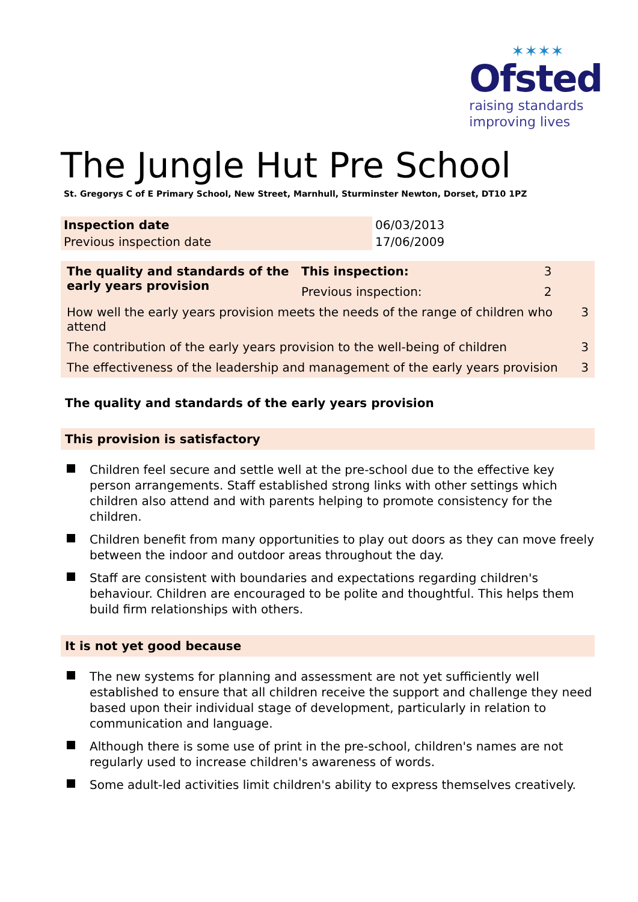✶✶✶✶
Ofsted
raising standards
improving lives
The Jungle Hut Pre School
St. Gregorys C of E Primary School, New Street, Marnhull, Sturminster Newton, Dorset, DT10 1PZ
| Inspection date | 06/03/2013 |
| Previous inspection date | 17/06/2009 |
| The quality and standards of the early years provision | This inspection: | 3 | |
| | Previous inspection: | 2 | |
| How well the early years provision meets the needs of the range of children who attend | | | 3 |
| The contribution of the early years provision to the well-being of children | | | 3 |
| The effectiveness of the leadership and management of the early years provision | | | 3 |
The quality and standards of the early years provision
This provision is satisfactory
Children feel secure and settle well at the pre-school due to the effective key person arrangements. Staff established strong links with other settings which children also attend and with parents helping to promote consistency for the children.
Children benefit from many opportunities to play out doors as they can move freely between the indoor and outdoor areas throughout the day.
Staff are consistent with boundaries and expectations regarding children's behaviour. Children are encouraged to be polite and thoughtful. This helps them build firm relationships with others.
It is not yet good because
The new systems for planning and assessment are not yet sufficiently well established to ensure that all children receive the support and challenge they need based upon their individual stage of development, particularly in relation to communication and language.
Although there is some use of print in the pre-school, children's names are not regularly used to increase children's awareness of words.
Some adult-led activities limit children's ability to express themselves creatively.